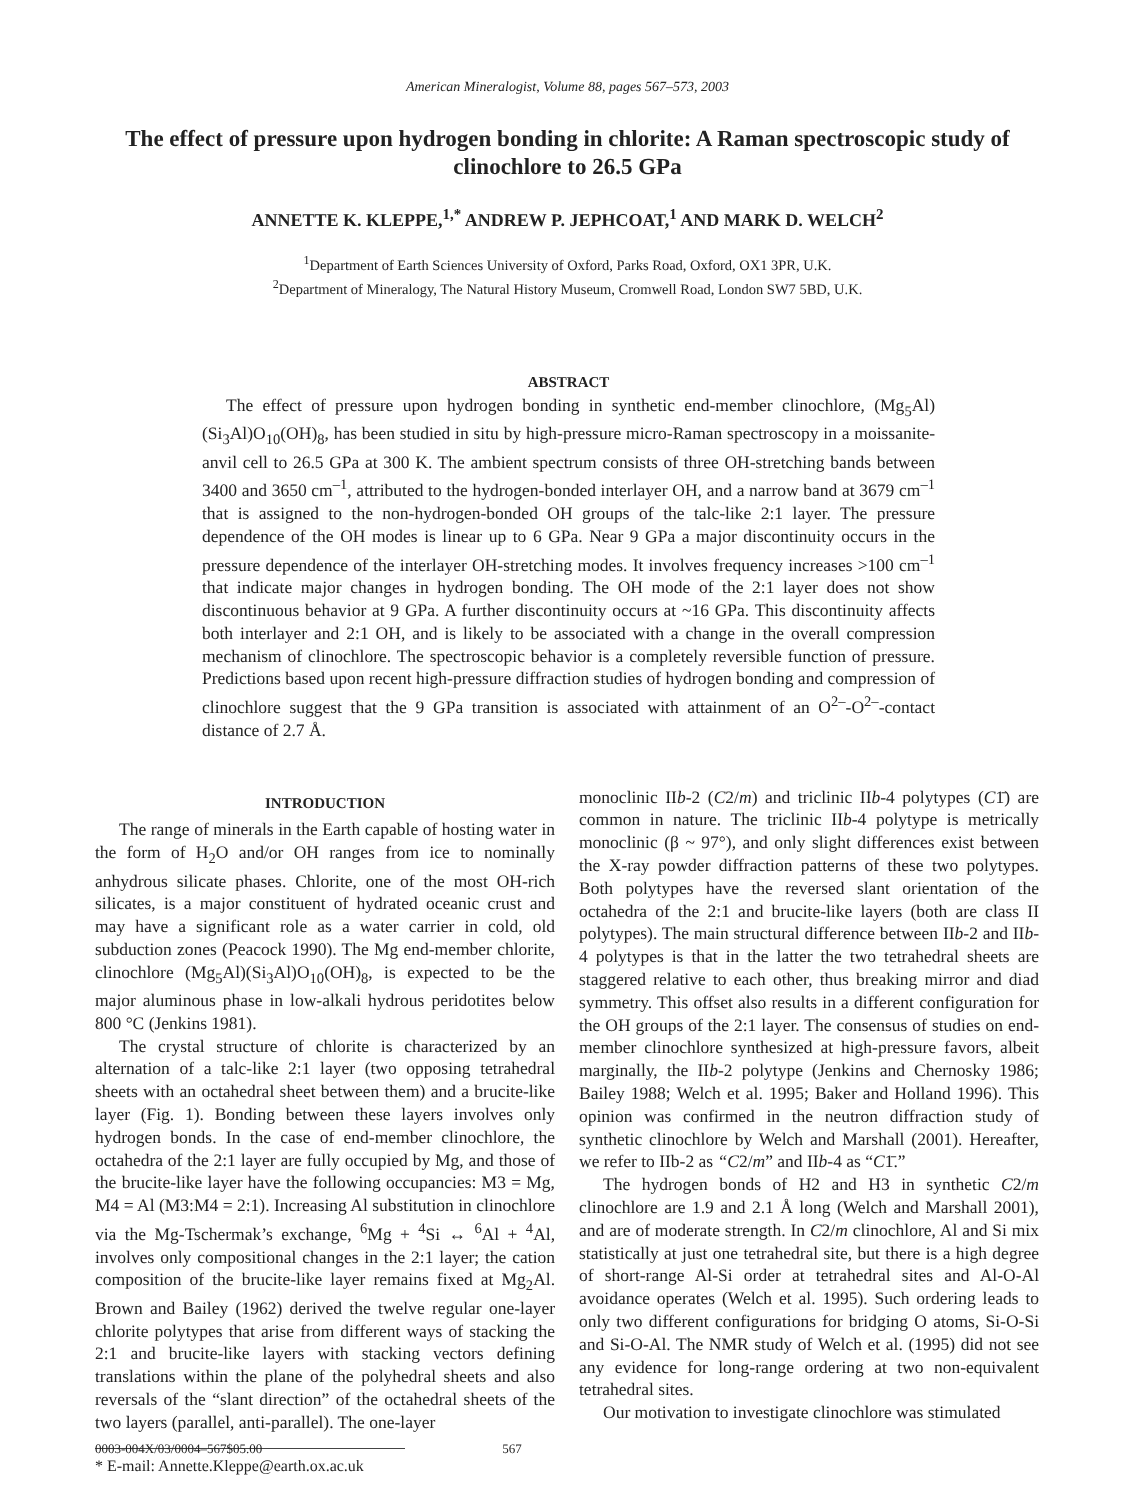American Mineralogist, Volume 88, pages 567–573, 2003
The effect of pressure upon hydrogen bonding in chlorite: A Raman spectroscopic study of clinochlore to 26.5 GPa
ANNETTE K. KLEPPE,<sup>1,*</sup> ANDREW P. JEPHCOAT,<sup>1</sup> AND MARK D. WELCH<sup>2</sup>
<sup>1</sup> Department of Earth Sciences University of Oxford, Parks Road, Oxford, OX1 3PR, U.K.
<sup>2</sup> Department of Mineralogy, The Natural History Museum, Cromwell Road, London SW7 5BD, U.K.
ABSTRACT
The effect of pressure upon hydrogen bonding in synthetic end-member clinochlore, (Mg<sub>5</sub>Al)(Si<sub>3</sub>Al)O<sub>10</sub>(OH)<sub>8</sub>, has been studied in situ by high-pressure micro-Raman spectroscopy in a moissanite-anvil cell to 26.5 GPa at 300 K. The ambient spectrum consists of three OH-stretching bands between 3400 and 3650 cm<sup>–1</sup>, attributed to the hydrogen-bonded interlayer OH, and a narrow band at 3679 cm<sup>–1</sup> that is assigned to the non-hydrogen-bonded OH groups of the talc-like 2:1 layer. The pressure dependence of the OH modes is linear up to 6 GPa. Near 9 GPa a major discontinuity occurs in the pressure dependence of the interlayer OH-stretching modes. It involves frequency increases >100 cm<sup>–1</sup> that indicate major changes in hydrogen bonding. The OH mode of the 2:1 layer does not show discontinuous behavior at 9 GPa. A further discontinuity occurs at ~16 GPa. This discontinuity affects both interlayer and 2:1 OH, and is likely to be associated with a change in the overall compression mechanism of clinochlore. The spectroscopic behavior is a completely reversible function of pressure. Predictions based upon recent high-pressure diffraction studies of hydrogen bonding and compression of clinochlore suggest that the 9 GPa transition is associated with attainment of an O<sup>2–</sup>-O<sup>2–</sup>-contact distance of 2.7 Å.
INTRODUCTION
The range of minerals in the Earth capable of hosting water in the form of H<sub>2</sub>O and/or OH ranges from ice to nominally anhydrous silicate phases. Chlorite, one of the most OH-rich silicates, is a major constituent of hydrated oceanic crust and may have a significant role as a water carrier in cold, old subduction zones (Peacock 1990). The Mg end-member chlorite, clinochlore (Mg<sub>5</sub>Al)(Si<sub>3</sub>Al)O<sub>10</sub>(OH)<sub>8</sub>, is expected to be the major aluminous phase in low-alkali hydrous peridotites below 800 °C (Jenkins 1981).
The crystal structure of chlorite is characterized by an alternation of a talc-like 2:1 layer (two opposing tetrahedral sheets with an octahedral sheet between them) and a brucite-like layer (Fig. 1). Bonding between these layers involves only hydrogen bonds. In the case of end-member clinochlore, the octahedra of the 2:1 layer are fully occupied by Mg, and those of the brucite-like layer have the following occupancies: M3 = Mg, M4 = Al (M3:M4 = 2:1). Increasing Al substitution in clinochlore via the Mg-Tschermak’s exchange, <sup>6</sup>Mg + <sup>4</sup>Si ↔ <sup>6</sup>Al + <sup>4</sup>Al, involves only compositional changes in the 2:1 layer; the cation composition of the brucite-like layer remains fixed at Mg<sub>2</sub>Al. Brown and Bailey (1962) derived the twelve regular one-layer chlorite polytypes that arise from different ways of stacking the 2:1 and brucite-like layers with stacking vectors defining translations within the plane of the polyhedral sheets and also reversals of the “slant direction” of the octahedral sheets of the two layers (parallel, anti-parallel). The one-layer
* E-mail: Annette.Kleppe@earth.ox.ac.uk
monoclinic IIb-2 (C2/m) and triclinic IIb-4 polytypes (C1̄) are common in nature. The triclinic IIb-4 polytype is metrically monoclinic (β ~ 97°), and only slight differences exist between the X-ray powder diffraction patterns of these two polytypes. Both polytypes have the reversed slant orientation of the octahedra of the 2:1 and brucite-like layers (both are class II polytypes). The main structural difference between IIb-2 and IIb-4 polytypes is that in the latter the two tetrahedral sheets are staggered relative to each other, thus breaking mirror and diad symmetry. This offset also results in a different configuration for the OH groups of the 2:1 layer. The consensus of studies on end-member clinochlore synthesized at high-pressure favors, albeit marginally, the IIb-2 polytype (Jenkins and Chernosky 1986; Bailey 1988; Welch et al. 1995; Baker and Holland 1996). This opinion was confirmed in the neutron diffraction study of synthetic clinochlore by Welch and Marshall (2001). Hereafter, we refer to IIb-2 as “C2/m” and IIb-4 as “C1̄.”
The hydrogen bonds of H2 and H3 in synthetic C2/m clinochlore are 1.9 and 2.1 Å long (Welch and Marshall 2001), and are of moderate strength. In C2/m clinochlore, Al and Si mix statistically at just one tetrahedral site, but there is a high degree of short-range Al-Si order at tetrahedral sites and Al-O-Al avoidance operates (Welch et al. 1995). Such ordering leads to only two different configurations for bridging O atoms, Si-O-Si and Si-O-Al. The NMR study of Welch et al. (1995) did not see any evidence for long-range ordering at two non-equivalent tetrahedral sites.
Our motivation to investigate clinochlore was stimulated
0003-004X/03/0004–567$05.00 567